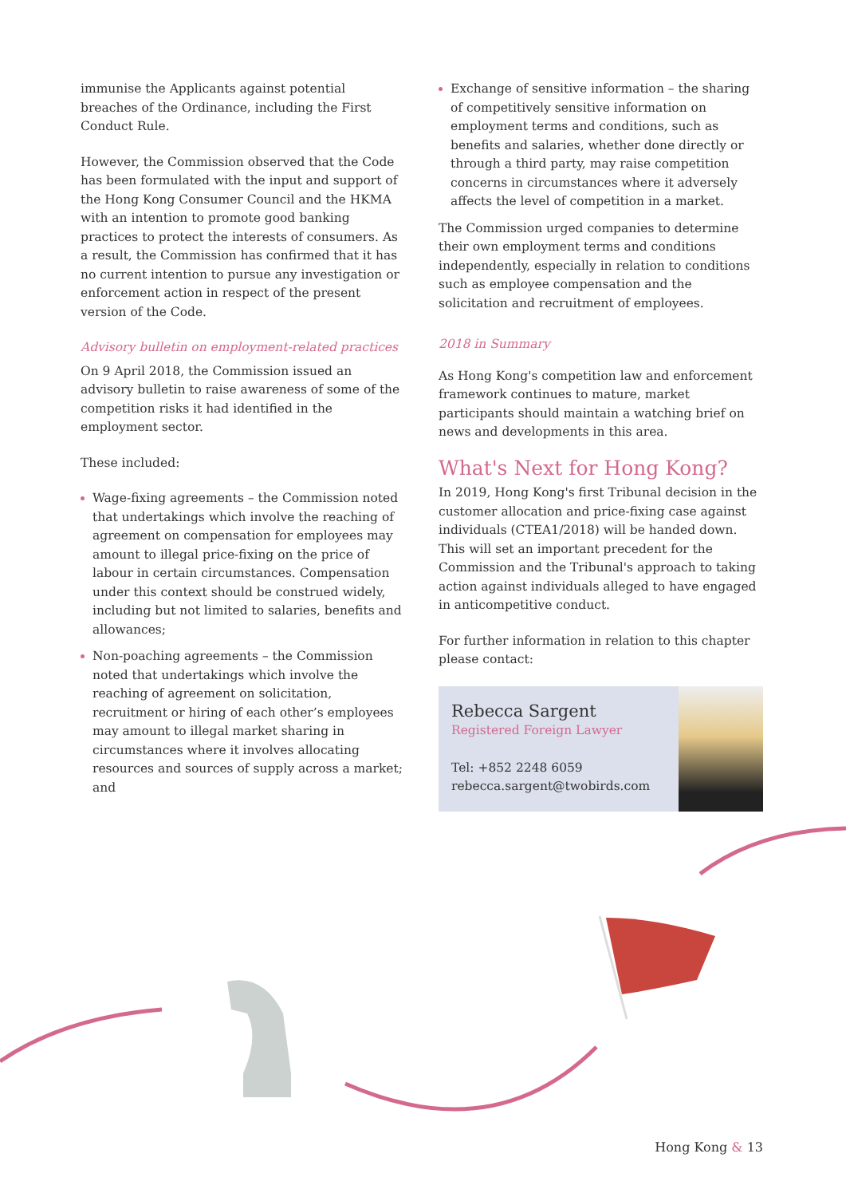immunise the Applicants against potential breaches of the Ordinance, including the First Conduct Rule.
However, the Commission observed that the Code has been formulated with the input and support of the Hong Kong Consumer Council and the HKMA with an intention to promote good banking practices to protect the interests of consumers. As a result, the Commission has confirmed that it has no current intention to pursue any investigation or enforcement action in respect of the present version of the Code.
Advisory bulletin on employment-related practices
On 9 April 2018, the Commission issued an advisory bulletin to raise awareness of some of the competition risks it had identified in the employment sector.
These included:
Wage-fixing agreements – the Commission noted that undertakings which involve the reaching of agreement on compensation for employees may amount to illegal price-fixing on the price of labour in certain circumstances. Compensation under this context should be construed widely, including but not limited to salaries, benefits and allowances;
Non-poaching agreements – the Commission noted that undertakings which involve the reaching of agreement on solicitation, recruitment or hiring of each other’s employees may amount to illegal market sharing in circumstances where it involves allocating resources and sources of supply across a market; and
Exchange of sensitive information – the sharing of competitively sensitive information on employment terms and conditions, such as benefits and salaries, whether done directly or through a third party, may raise competition concerns in circumstances where it adversely affects the level of competition in a market.
The Commission urged companies to determine their own employment terms and conditions independently, especially in relation to conditions such as employee compensation and the solicitation and recruitment of employees.
2018 in Summary
As Hong Kong's competition law and enforcement framework continues to mature, market participants should maintain a watching brief on news and developments in this area.
What's Next for Hong Kong?
In 2019, Hong Kong's first Tribunal decision in the customer allocation and price-fixing case against individuals (CTEA1/2018) will be handed down. This will set an important precedent for the Commission and the Tribunal's approach to taking action against individuals alleged to have engaged in anticompetitive conduct.
For further information in relation to this chapter please contact:
Rebecca Sargent
Registered Foreign Lawyer
Tel: +852 2248 6059
rebecca.sargent@twobirds.com
Hong Kong & 13